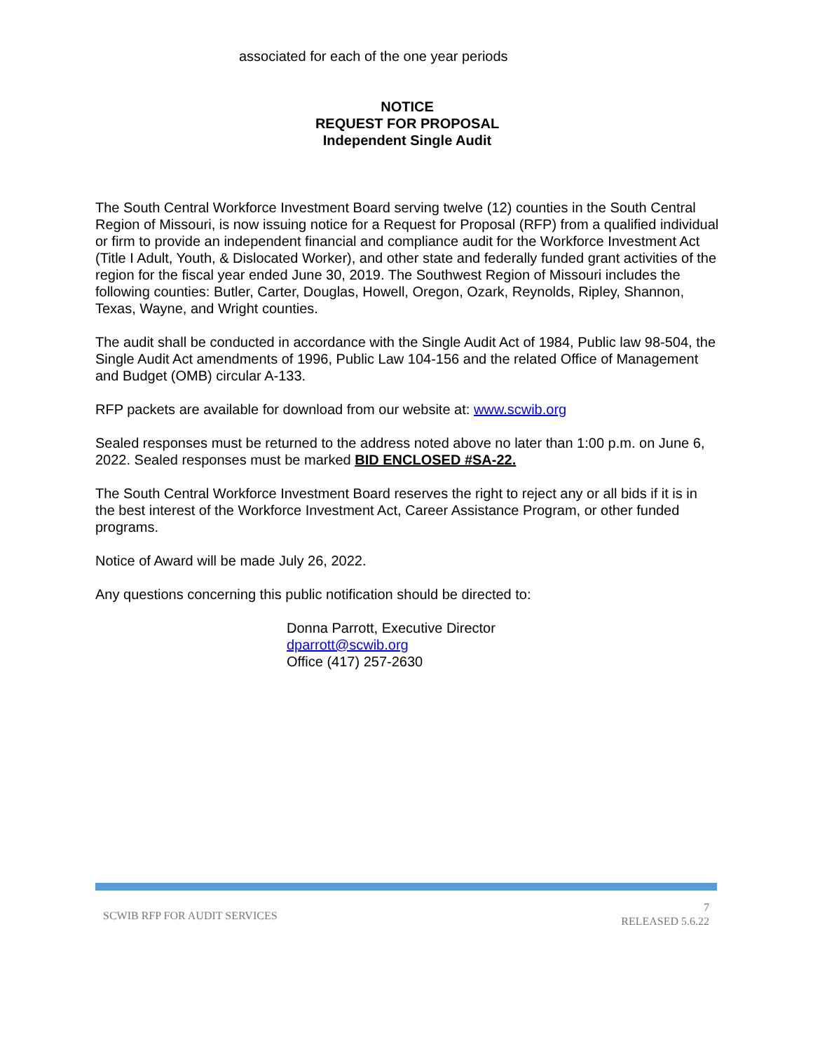associated for each of the one year periods
NOTICE
REQUEST FOR PROPOSAL
Independent Single Audit
The South Central Workforce Investment Board serving twelve (12) counties in the South Central Region of Missouri, is now issuing notice for a Request for Proposal (RFP) from a qualified individual or firm to provide an independent financial and compliance audit for the Workforce Investment Act (Title I Adult, Youth, & Dislocated Worker), and other state and federally funded grant activities of the region for the fiscal year ended June 30, 2019. The Southwest Region of Missouri includes the following counties: Butler, Carter, Douglas, Howell, Oregon, Ozark, Reynolds, Ripley, Shannon, Texas, Wayne, and Wright counties.
The audit shall be conducted in accordance with the Single Audit Act of 1984, Public law 98-504, the Single Audit Act amendments of 1996, Public Law 104-156 and the related Office of Management and Budget (OMB) circular A-133.
RFP packets are available for download from our website at: www.scwib.org
Sealed responses must be returned to the address noted above no later than 1:00 p.m. on June 6, 2022. Sealed responses must be marked BID ENCLOSED #SA-22.
The South Central Workforce Investment Board reserves the right to reject any or all bids if it is in the best interest of the Workforce Investment Act, Career Assistance Program, or other funded programs.
Notice of Award will be made July 26, 2022.
Any questions concerning this public notification should be directed to:
Donna Parrott, Executive Director
dparrott@scwib.org
Office (417) 257-2630
SCWIB RFP FOR AUDIT SERVICES
7
RELEASED 5.6.22